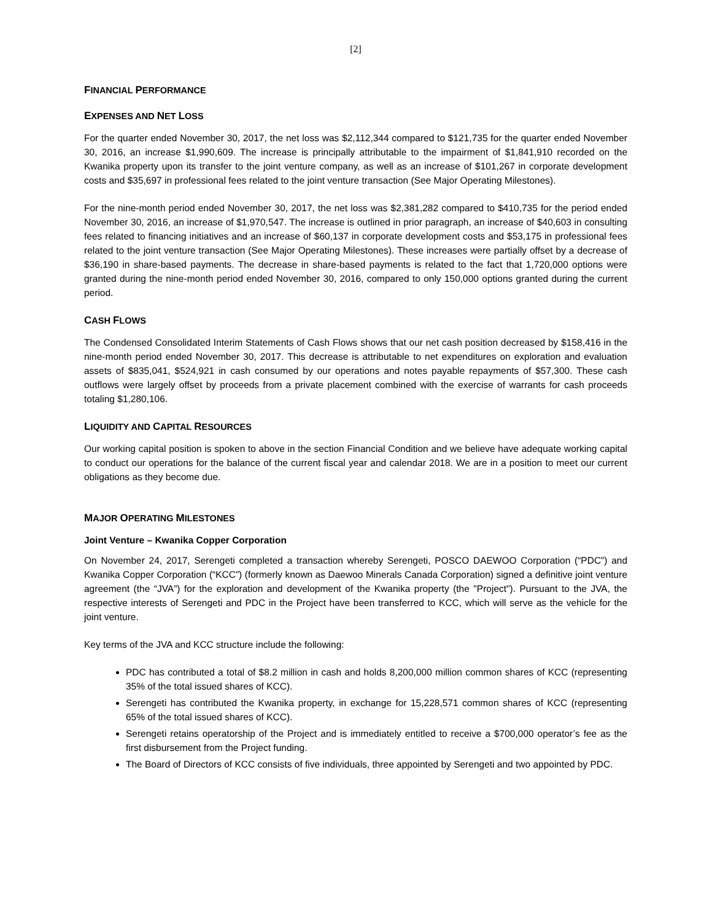[2]
FINANCIAL PERFORMANCE
EXPENSES AND NET LOSS
For the quarter ended November 30, 2017, the net loss was $2,112,344 compared to $121,735 for the quarter ended November 30, 2016, an increase $1,990,609. The increase is principally attributable to the impairment of $1,841,910 recorded on the Kwanika property upon its transfer to the joint venture company, as well as an increase of $101,267 in corporate development costs and $35,697 in professional fees related to the joint venture transaction (See Major Operating Milestones).
For the nine-month period ended November 30, 2017, the net loss was $2,381,282 compared to $410,735 for the period ended November 30, 2016, an increase of $1,970,547. The increase is outlined in prior paragraph, an increase of $40,603 in consulting fees related to financing initiatives and an increase of $60,137 in corporate development costs and $53,175 in professional fees related to the joint venture transaction (See Major Operating Milestones). These increases were partially offset by a decrease of $36,190 in share-based payments. The decrease in share-based payments is related to the fact that 1,720,000 options were granted during the nine-month period ended November 30, 2016, compared to only 150,000 options granted during the current period.
CASH FLOWS
The Condensed Consolidated Interim Statements of Cash Flows shows that our net cash position decreased by $158,416 in the nine-month period ended November 30, 2017. This decrease is attributable to net expenditures on exploration and evaluation assets of $835,041, $524,921 in cash consumed by our operations and notes payable repayments of $57,300. These cash outflows were largely offset by proceeds from a private placement combined with the exercise of warrants for cash proceeds totaling $1,280,106.
LIQUIDITY AND CAPITAL RESOURCES
Our working capital position is spoken to above in the section Financial Condition and we believe have adequate working capital to conduct our operations for the balance of the current fiscal year and calendar 2018. We are in a position to meet our current obligations as they become due.
MAJOR OPERATING MILESTONES
Joint Venture – Kwanika Copper Corporation
On November 24, 2017, Serengeti completed a transaction whereby Serengeti, POSCO DAEWOO Corporation (“PDC”) and Kwanika Copper Corporation (“KCC”) (formerly known as Daewoo Minerals Canada Corporation) signed a definitive joint venture agreement (the “JVA”) for the exploration and development of the Kwanika property (the "Project"). Pursuant to the JVA, the respective interests of Serengeti and PDC in the Project have been transferred to KCC, which will serve as the vehicle for the joint venture.
Key terms of the JVA and KCC structure include the following:
PDC has contributed a total of $8.2 million in cash and holds 8,200,000 million common shares of KCC (representing 35% of the total issued shares of KCC).
Serengeti has contributed the Kwanika property, in exchange for 15,228,571 common shares of KCC (representing 65% of the total issued shares of KCC).
Serengeti retains operatorship of the Project and is immediately entitled to receive a $700,000 operator’s fee as the first disbursement from the Project funding.
The Board of Directors of KCC consists of five individuals, three appointed by Serengeti and two appointed by PDC.